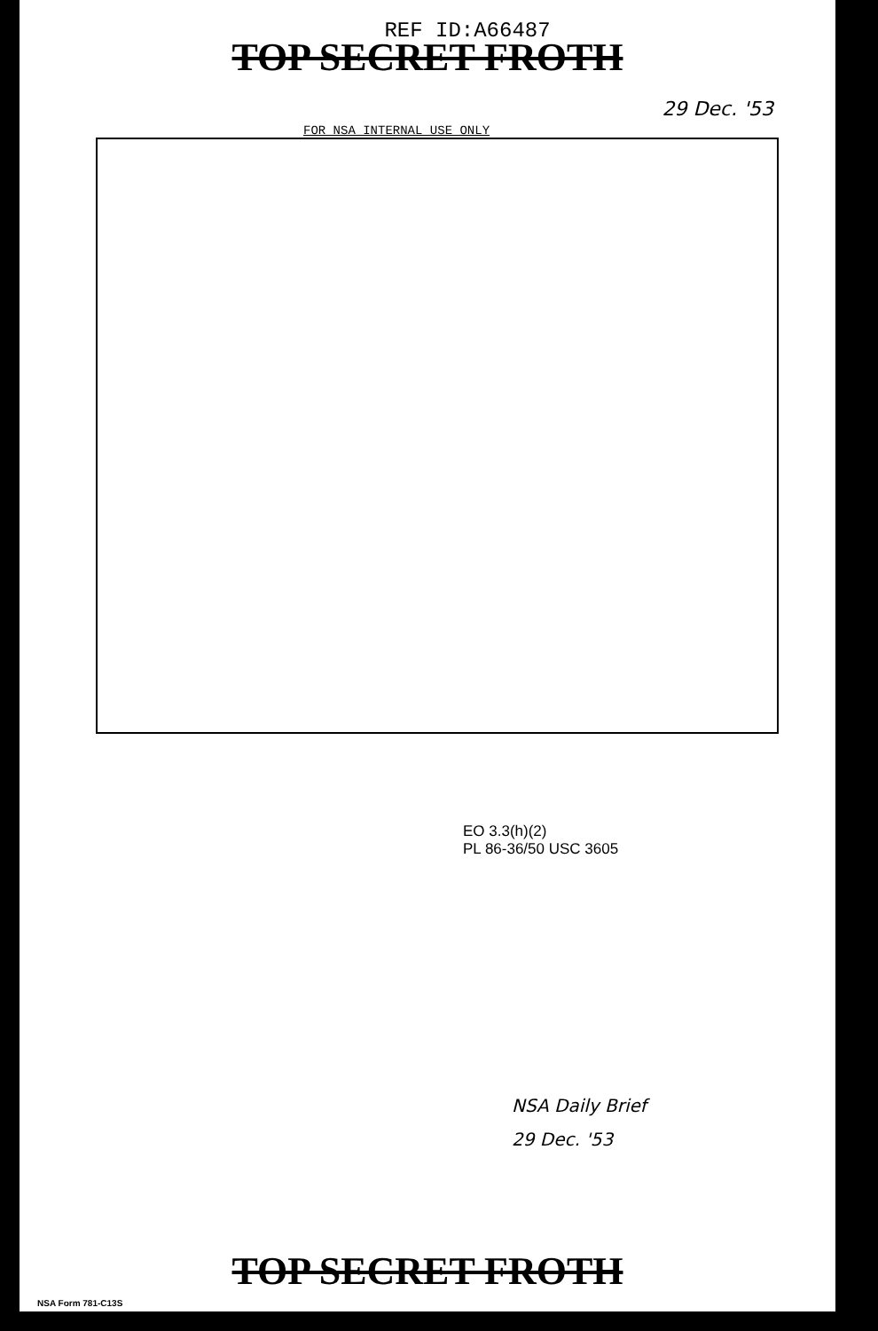REF ID:A66487
TOP SECRET FROTH
29 Dec. '53
FOR NSA INTERNAL USE ONLY
EO 3.3(h)(2)
PL 86-36/50 USC 3605
NSA Daily Brief
29 Dec. '53
TOP SECRET FROTH
NSA Form 781-C13S